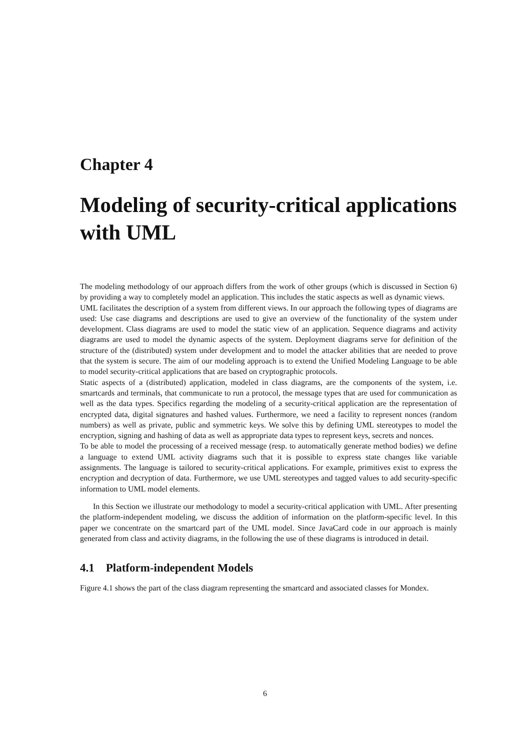Chapter 4
Modeling of security-critical applications with UML
The modeling methodology of our approach differs from the work of other groups (which is discussed in Section 6) by providing a way to completely model an application. This includes the static aspects as well as dynamic views.
UML facilitates the description of a system from different views. In our approach the following types of diagrams are used: Use case diagrams and descriptions are used to give an overview of the functionality of the system under development. Class diagrams are used to model the static view of an application. Sequence diagrams and activity diagrams are used to model the dynamic aspects of the system. Deployment diagrams serve for definition of the structure of the (distributed) system under development and to model the attacker abilities that are needed to prove that the system is secure. The aim of our modeling approach is to extend the Unified Modeling Language to be able to model security-critical applications that are based on cryptographic protocols.
Static aspects of a (distributed) application, modeled in class diagrams, are the components of the system, i.e. smartcards and terminals, that communicate to run a protocol, the message types that are used for communication as well as the data types. Specifics regarding the modeling of a security-critical application are the representation of encrypted data, digital signatures and hashed values. Furthermore, we need a facility to represent nonces (random numbers) as well as private, public and symmetric keys. We solve this by defining UML stereotypes to model the encryption, signing and hashing of data as well as appropriate data types to represent keys, secrets and nonces.
To be able to model the processing of a received message (resp. to automatically generate method bodies) we define a language to extend UML activity diagrams such that it is possible to express state changes like variable assignments. The language is tailored to security-critical applications. For example, primitives exist to express the encryption and decryption of data. Furthermore, we use UML stereotypes and tagged values to add security-specific information to UML model elements.
In this Section we illustrate our methodology to model a security-critical application with UML. After presenting the platform-independent modeling, we discuss the addition of information on the platform-specific level. In this paper we concentrate on the smartcard part of the UML model. Since JavaCard code in our approach is mainly generated from class and activity diagrams, in the following the use of these diagrams is introduced in detail.
4.1 Platform-independent Models
Figure 4.1 shows the part of the class diagram representing the smartcard and associated classes for Mondex.
6